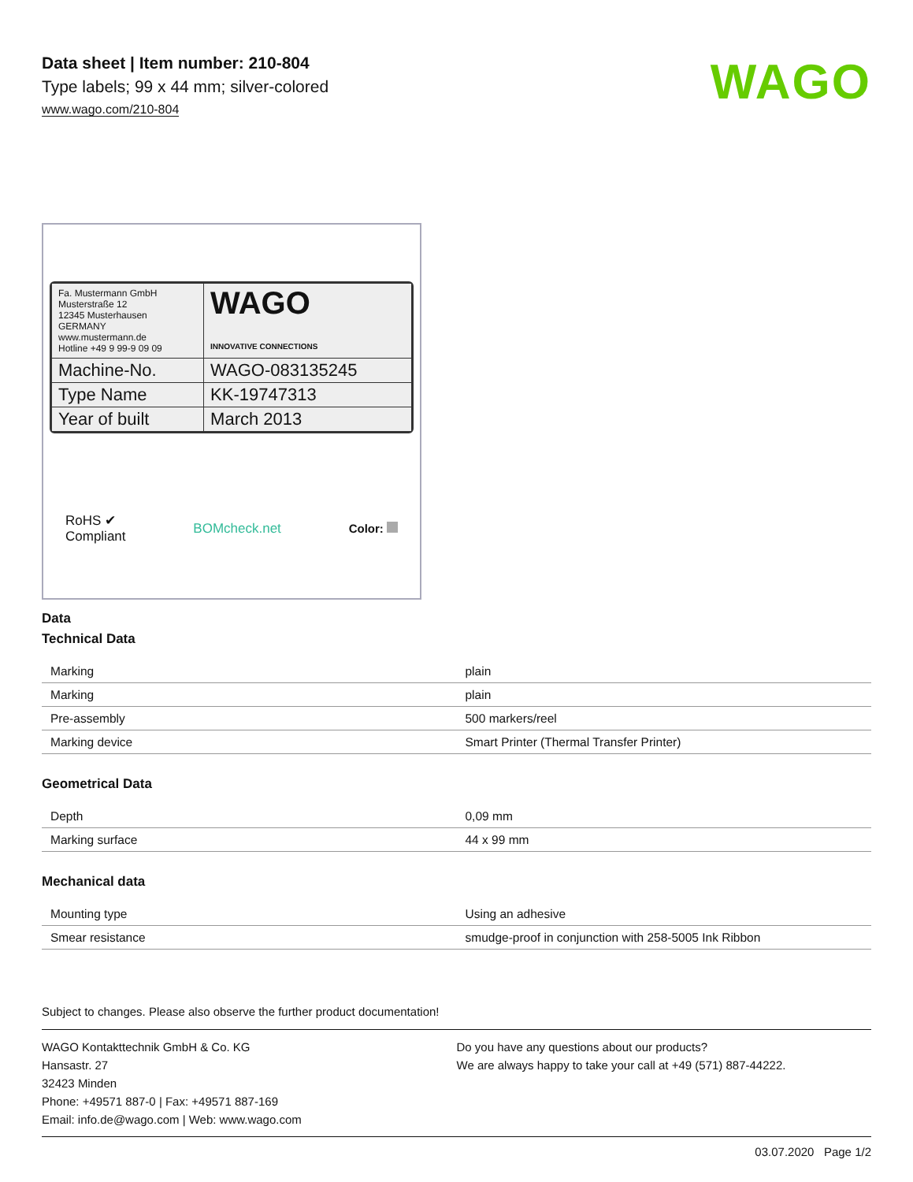Data sheet | Item number: 210-804
Type labels; 99 x 44 mm; silver-colored
www.wago.com/210-804
WAGO
| Fa. Mustermann GmbH Musterstraße 12 12345 Musterhausen GERMANY www.mustermann.de Hotline +49 9 99-9 09 09 | WAGO INNOVATIVE CONNECTIONS |
| Machine-No. | WAGO-083135245 |
| Type Name | KK-19747313 |
| Year of built | March 2013 |
RoHS ✔
Compliant
BOMcheck.net Color:
Data
Technical Data
| Marking | plain |
| Marking | plain |
| Pre-assembly | 500 markers/reel |
| Marking device | Smart Printer (Thermal Transfer Printer) |
Geometrical Data
| Depth | 0,09 mm |
| Marking surface | 44 x 99 mm |
Mechanical data
| Mounting type | Using an adhesive |
| Smear resistance | smudge-proof in conjunction with 258-5005 Ink Ribbon |
Subject to changes. Please also observe the further product documentation!
WAGO Kontakttechnik GmbH & Co. KG
Hansastr. 27
32423 Minden
Phone: +49571 887-0 | Fax: +49571 887-169
Email: info.de@wago.com | Web: www.wago.com
Do you have any questions about our products?
We are always happy to take your call at +49 (571) 887-44222.
03.07.2020 Page 1/2